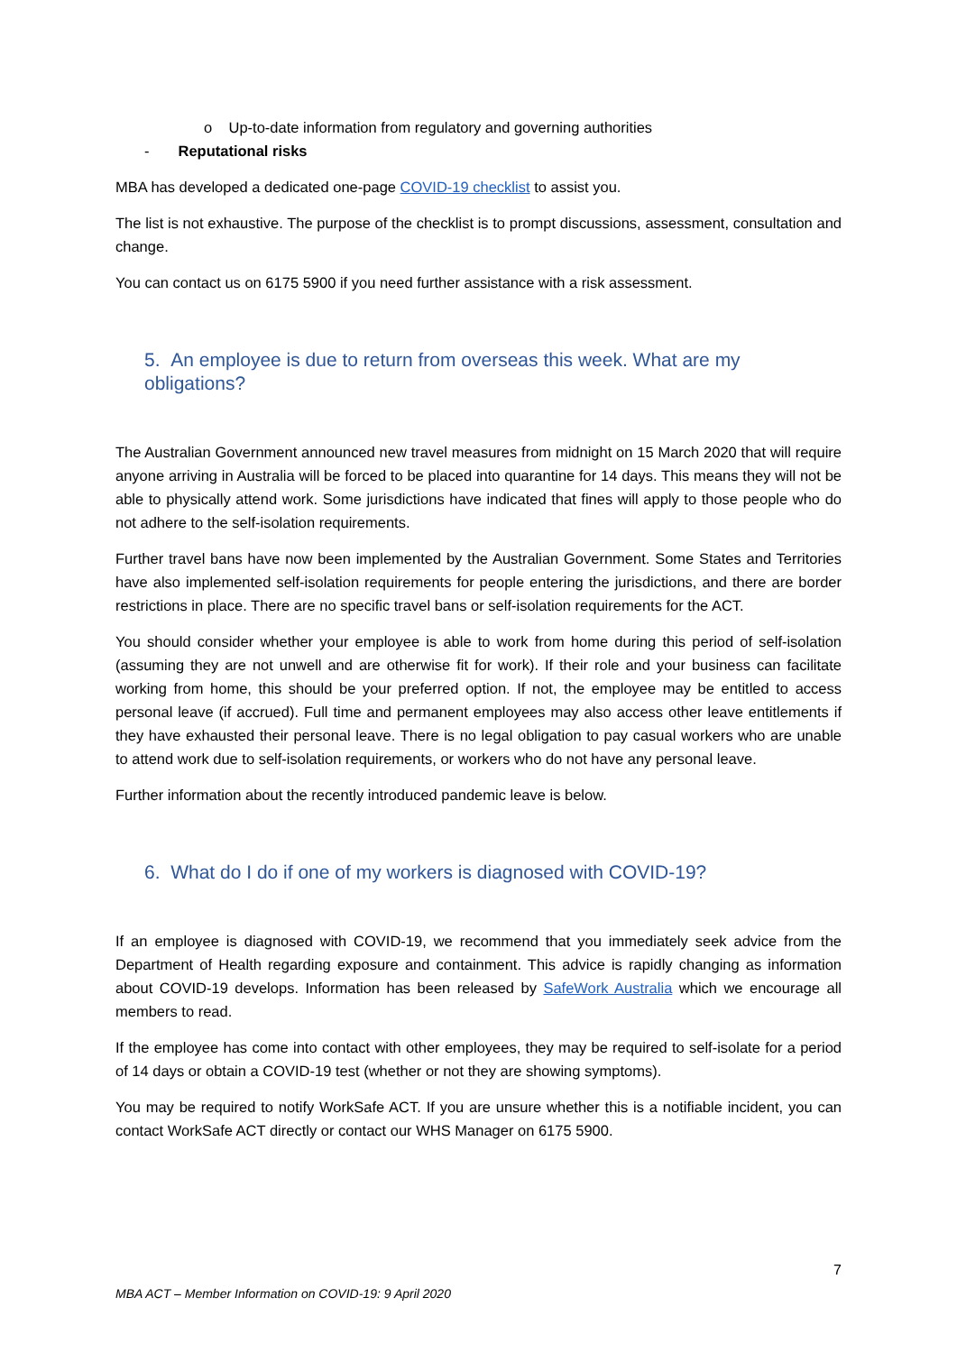o Up-to-date information from regulatory and governing authorities
- Reputational risks
MBA has developed a dedicated one-page COVID-19 checklist to assist you.
The list is not exhaustive. The purpose of the checklist is to prompt discussions, assessment, consultation and change.
You can contact us on 6175 5900 if you need further assistance with a risk assessment.
5. An employee is due to return from overseas this week. What are my obligations?
The Australian Government announced new travel measures from midnight on 15 March 2020 that will require anyone arriving in Australia will be forced to be placed into quarantine for 14 days. This means they will not be able to physically attend work. Some jurisdictions have indicated that fines will apply to those people who do not adhere to the self-isolation requirements.
Further travel bans have now been implemented by the Australian Government. Some States and Territories have also implemented self-isolation requirements for people entering the jurisdictions, and there are border restrictions in place. There are no specific travel bans or self-isolation requirements for the ACT.
You should consider whether your employee is able to work from home during this period of self-isolation (assuming they are not unwell and are otherwise fit for work). If their role and your business can facilitate working from home, this should be your preferred option. If not, the employee may be entitled to access personal leave (if accrued). Full time and permanent employees may also access other leave entitlements if they have exhausted their personal leave. There is no legal obligation to pay casual workers who are unable to attend work due to self-isolation requirements, or workers who do not have any personal leave.
Further information about the recently introduced pandemic leave is below.
6. What do I do if one of my workers is diagnosed with COVID-19?
If an employee is diagnosed with COVID-19, we recommend that you immediately seek advice from the Department of Health regarding exposure and containment. This advice is rapidly changing as information about COVID-19 develops. Information has been released by SafeWork Australia which we encourage all members to read.
If the employee has come into contact with other employees, they may be required to self-isolate for a period of 14 days or obtain a COVID-19 test (whether or not they are showing symptoms).
You may be required to notify WorkSafe ACT. If you are unsure whether this is a notifiable incident, you can contact WorkSafe ACT directly or contact our WHS Manager on 6175 5900.
7
MBA ACT – Member Information on COVID-19: 9 April 2020